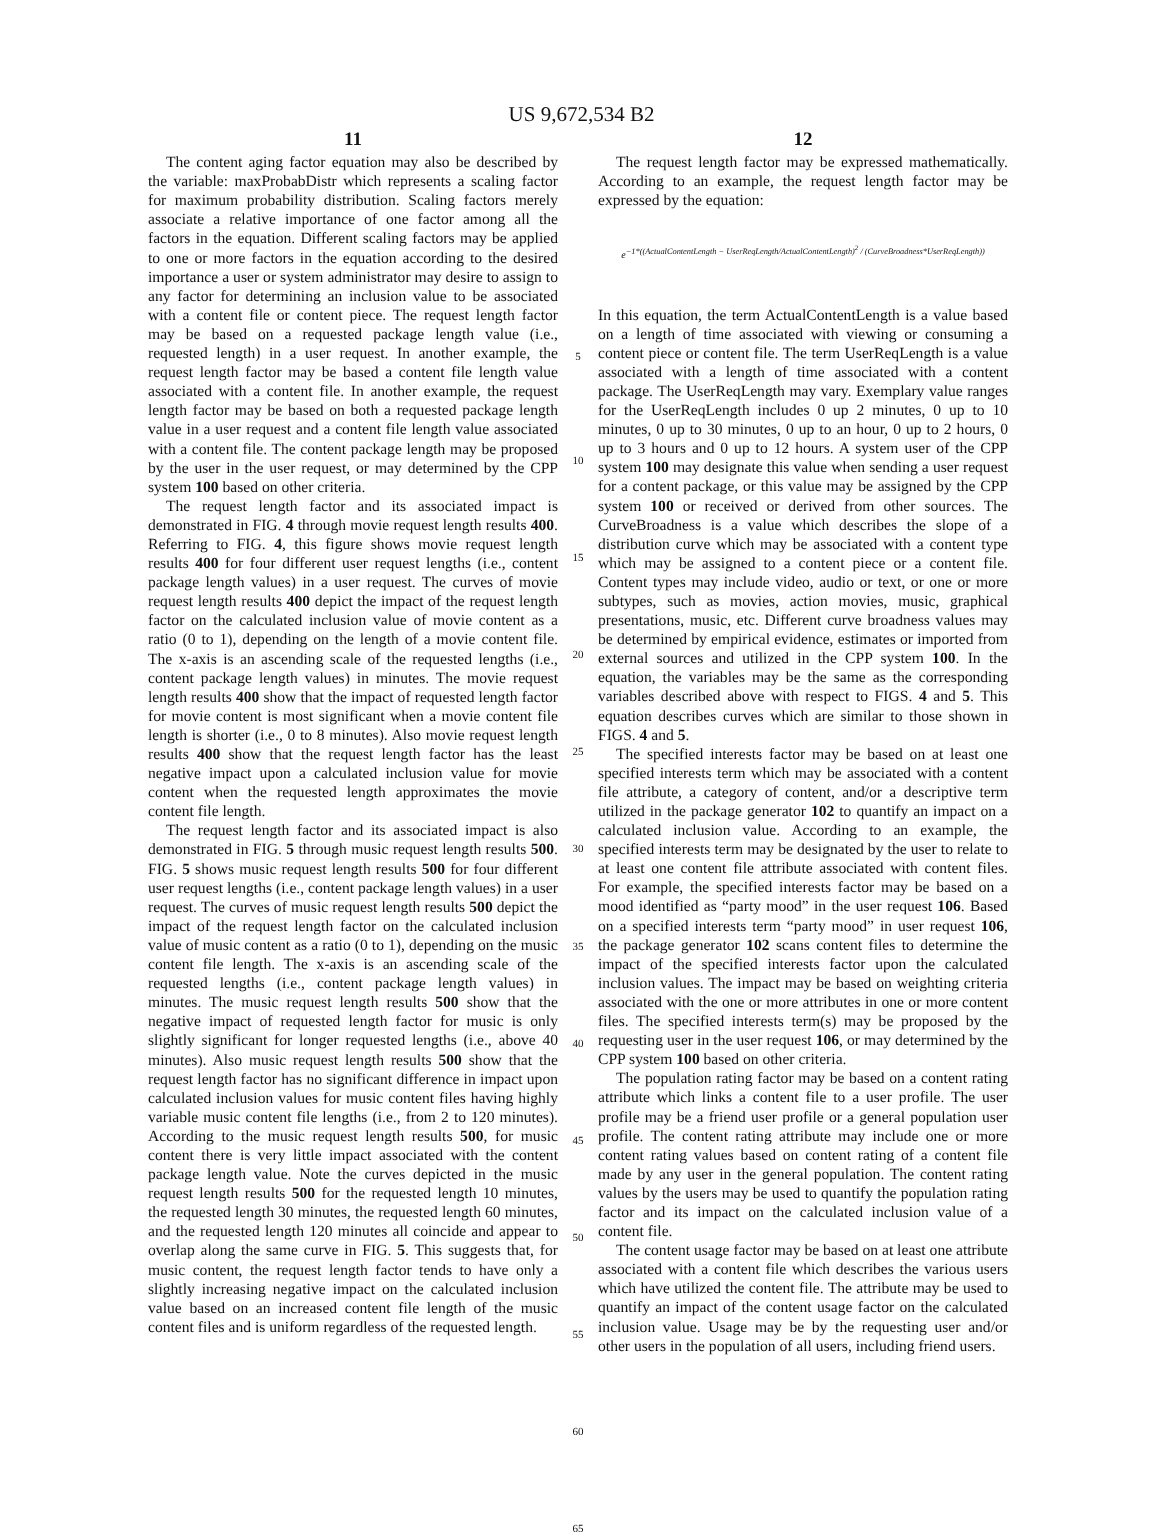US 9,672,534 B2
11
The content aging factor equation may also be described by the variable: maxProbabDistr which represents a scaling factor for maximum probability distribution. Scaling factors merely associate a relative importance of one factor among all the factors in the equation. Different scaling factors may be applied to one or more factors in the equation according to the desired importance a user or system administrator may desire to assign to any factor for determining an inclusion value to be associated with a content file or content piece. The request length factor may be based on a requested package length value (i.e., requested length) in a user request. In another example, the request length factor may be based a content file length value associated with a content file. In another example, the request length factor may be based on both a requested package length value in a user request and a content file length value associated with a content file. The content package length may be proposed by the user in the user request, or may determined by the CPP system 100 based on other criteria.
The request length factor and its associated impact is demonstrated in FIG. 4 through movie request length results 400. Referring to FIG. 4, this figure shows movie request length results 400 for four different user request lengths (i.e., content package length values) in a user request. The curves of movie request length results 400 depict the impact of the request length factor on the calculated inclusion value of movie content as a ratio (0 to 1), depending on the length of a movie content file. The x-axis is an ascending scale of the requested lengths (i.e., content package length values) in minutes. The movie request length results 400 show that the impact of requested length factor for movie content is most significant when a movie content file length is shorter (i.e., 0 to 8 minutes). Also movie request length results 400 show that the request length factor has the least negative impact upon a calculated inclusion value for movie content when the requested length approximates the movie content file length.
The request length factor and its associated impact is also demonstrated in FIG. 5 through music request length results 500. FIG. 5 shows music request length results 500 for four different user request lengths (i.e., content package length values) in a user request. The curves of music request length results 500 depict the impact of the request length factor on the calculated inclusion value of music content as a ratio (0 to 1), depending on the music content file length. The x-axis is an ascending scale of the requested lengths (i.e., content package length values) in minutes. The music request length results 500 show that the negative impact of requested length factor for music is only slightly significant for longer requested lengths (i.e., above 40 minutes). Also music request length results 500 show that the request length factor has no significant difference in impact upon calculated inclusion values for music content files having highly variable music content file lengths (i.e., from 2 to 120 minutes). According to the music request length results 500, for music content there is very little impact associated with the content package length value. Note the curves depicted in the music request length results 500 for the requested length 10 minutes, the requested length 30 minutes, the requested length 60 minutes, and the requested length 120 minutes all coincide and appear to overlap along the same curve in FIG. 5. This suggests that, for music content, the request length factor tends to have only a slightly increasing negative impact on the calculated inclusion value based on an increased content file length of the music content files and is uniform regardless of the requested length.
5
10
15
20
25
30
35
40
45
50
55
60
65
12
The request length factor may be expressed mathematically. According to an example, the request length factor may be expressed by the equation:
e<sup>−1*((ActualContentLength − UserReqLength/ActualContentLength)<sup>2</sup> / (CurveBroadness*UserReqLength))</sup>
In this equation, the term ActualContentLength is a value based on a length of time associated with viewing or consuming a content piece or content file. The term UserReqLength is a value associated with a length of time associated with a content package. The UserReqLength may vary. Exemplary value ranges for the UserReqLength includes 0 up 2 minutes, 0 up to 10 minutes, 0 up to 30 minutes, 0 up to an hour, 0 up to 2 hours, 0 up to 3 hours and 0 up to 12 hours. A system user of the CPP system 100 may designate this value when sending a user request for a content package, or this value may be assigned by the CPP system 100 or received or derived from other sources. The CurveBroadness is a value which describes the slope of a distribution curve which may be associated with a content type which may be assigned to a content piece or a content file. Content types may include video, audio or text, or one or more subtypes, such as movies, action movies, music, graphical presentations, music, etc. Different curve broadness values may be determined by empirical evidence, estimates or imported from external sources and utilized in the CPP system 100. In the equation, the variables may be the same as the corresponding variables described above with respect to FIGS. 4 and 5. This equation describes curves which are similar to those shown in FIGS. 4 and 5.
The specified interests factor may be based on at least one specified interests term which may be associated with a content file attribute, a category of content, and/or a descriptive term utilized in the package generator 102 to quantify an impact on a calculated inclusion value. According to an example, the specified interests term may be designated by the user to relate to at least one content file attribute associated with content files. For example, the specified interests factor may be based on a mood identified as “party mood” in the user request 106. Based on a specified interests term “party mood” in user request 106, the package generator 102 scans content files to determine the impact of the specified interests factor upon the calculated inclusion values. The impact may be based on weighting criteria associated with the one or more attributes in one or more content files. The specified interests term(s) may be proposed by the requesting user in the user request 106, or may determined by the CPP system 100 based on other criteria.
The population rating factor may be based on a content rating attribute which links a content file to a user profile. The user profile may be a friend user profile or a general population user profile. The content rating attribute may include one or more content rating values based on content rating of a content file made by any user in the general population. The content rating values by the users may be used to quantify the population rating factor and its impact on the calculated inclusion value of a content file.
The content usage factor may be based on at least one attribute associated with a content file which describes the various users which have utilized the content file. The attribute may be used to quantify an impact of the content usage factor on the calculated inclusion value. Usage may be by the requesting user and/or other users in the population of all users, including friend users.